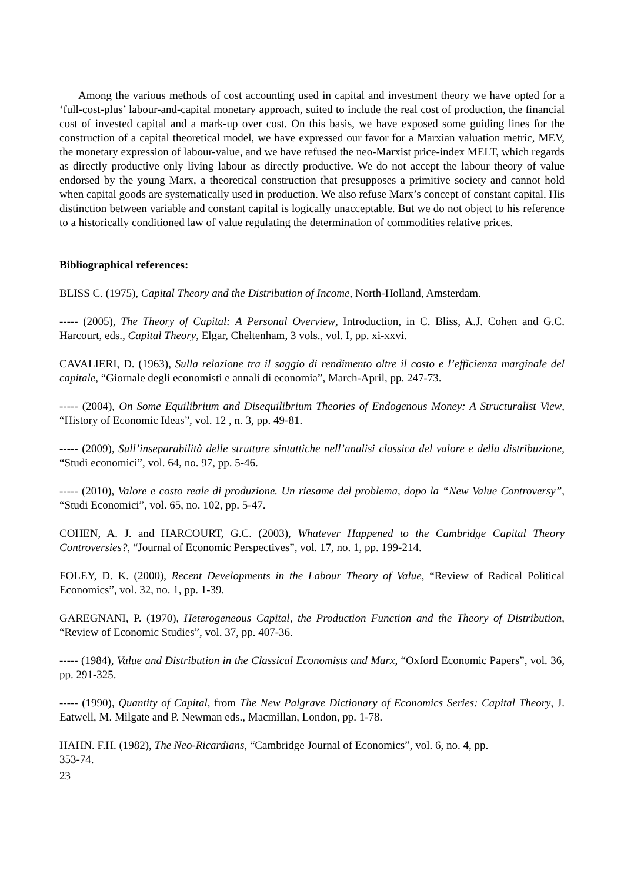Among the various methods of cost accounting used in capital and investment theory we have opted for a ‘full-cost-plus’ labour-and-capital monetary approach, suited to include the real cost of production, the financial cost of invested capital and a mark-up over cost. On this basis, we have exposed some guiding lines for the construction of a capital theoretical model, we have expressed our favor for a Marxian valuation metric, MEV, the monetary expression of labour-value, and we have refused the neo-Marxist price-index MELT, which regards as directly productive only living labour as directly productive. We do not accept the labour theory of value endorsed by the young Marx, a theoretical construction that presupposes a primitive society and cannot hold when capital goods are systematically used in production. We also refuse Marx’s concept of constant capital. His distinction between variable and constant capital is logically unacceptable. But we do not object to his reference to a historically conditioned law of value regulating the determination of commodities relative prices.
Bibliographical references:
BLISS C. (1975), Capital Theory and the Distribution of Income, North-Holland, Amsterdam.
----- (2005), The Theory of Capital: A Personal Overview, Introduction, in C. Bliss, A.J. Cohen and G.C. Harcourt, eds., Capital Theory, Elgar, Cheltenham, 3 vols., vol. I, pp. xi-xxvi.
CAVALIERI, D. (1963), Sulla relazione tra il saggio di rendimento oltre il costo e l’efficienza marginale del capitale, “Giornale degli economisti e annali di economia”, March-April, pp. 247-73.
----- (2004), On Some Equilibrium and Disequilibrium Theories of Endogenous Money: A Structuralist View, “History of Economic Ideas”, vol. 12 , n. 3, pp. 49-81.
----- (2009), Sull’inseparabilità delle strutture sintattiche nell’analisi classica del valore e della distribuzione, “Studi economici”, vol. 64, no. 97, pp. 5-46.
----- (2010), Valore e costo reale di produzione. Un riesame del problema, dopo la “New Value Controversy”, “Studi Economici”, vol. 65, no. 102, pp. 5-47.
COHEN, A. J. and HARCOURT, G.C. (2003), Whatever Happened to the Cambridge Capital Theory Controversies?, “Journal of Economic Perspectives”, vol. 17, no. 1, pp. 199-214.
FOLEY, D. K. (2000), Recent Developments in the Labour Theory of Value, “Review of Radical Political Economics”, vol. 32, no. 1, pp. 1-39.
GAREGNANI, P. (1970), Heterogeneous Capital, the Production Function and the Theory of Distribution, “Review of Economic Studies”, vol. 37, pp. 407-36.
----- (1984), Value and Distribution in the Classical Economists and Marx, “Oxford Economic Papers”, vol. 36, pp. 291-325.
----- (1990), Quantity of Capital, from The New Palgrave Dictionary of Economics Series: Capital Theory, J. Eatwell, M. Milgate and P. Newman eds., Macmillan, London, pp. 1-78.
HAHN. F.H. (1982), The Neo-Ricardians, “Cambridge Journal of Economics”, vol. 6, no. 4, pp.
353-74.
23